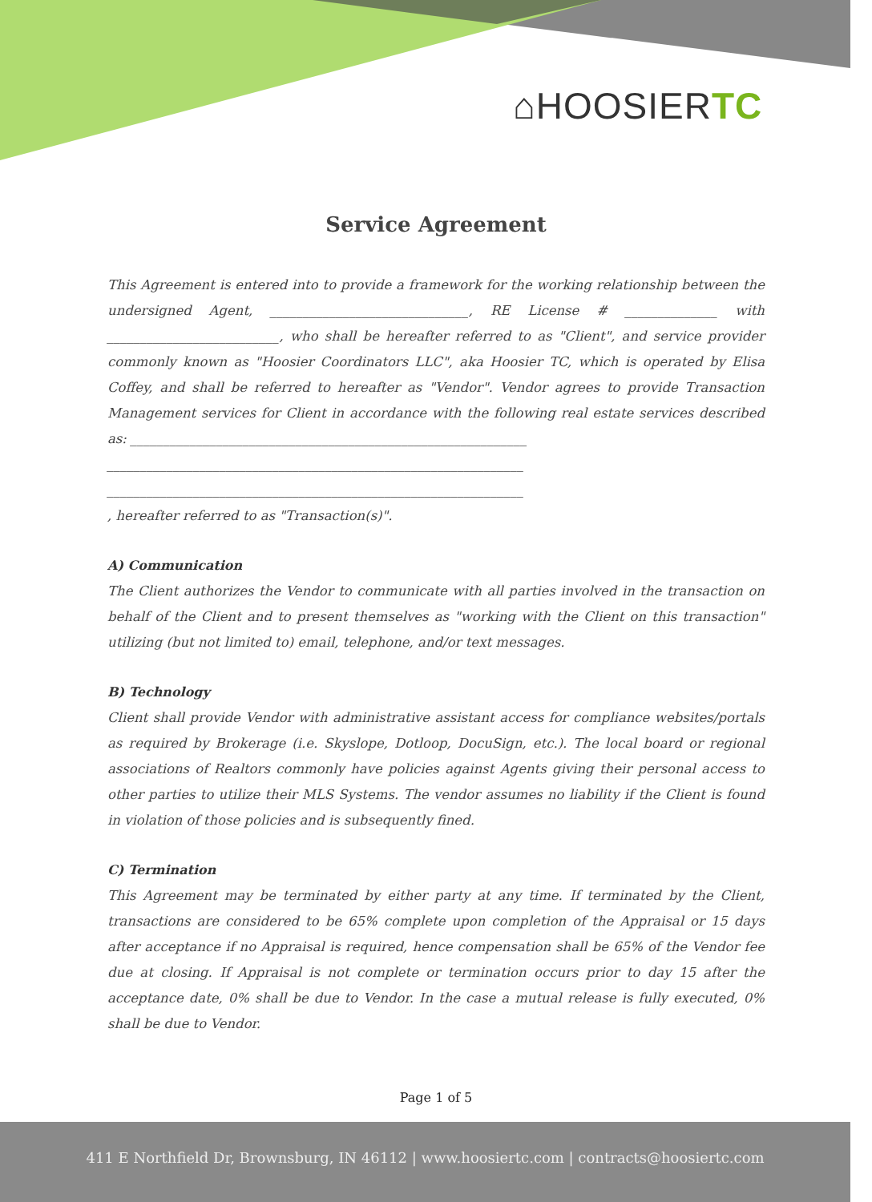⌂HOOSIERTC
Service Agreement
This Agreement is entered into to provide a framework for the working relationship between the undersigned Agent, ______________________________, RE License # ______________ with __________________________, who shall be hereafter referred to as "Client", and service provider commonly known as "Hoosier Coordinators LLC", aka Hoosier TC, which is operated by Elisa Coffey, and shall be referred to hereafter as "Vendor". Vendor agrees to provide Transaction Management services for Client in accordance with the following real estate services described as: ____________________________________________________________
_______________________________________________________________
_______________________________________________________________
, hereafter referred to as "Transaction(s)".
A) Communication
The Client authorizes the Vendor to communicate with all parties involved in the transaction on behalf of the Client and to present themselves as "working with the Client on this transaction" utilizing (but not limited to) email, telephone, and/or text messages.
B) Technology
Client shall provide Vendor with administrative assistant access for compliance websites/portals as required by Brokerage (i.e. Skyslope, Dotloop, DocuSign, etc.). The local board or regional associations of Realtors commonly have policies against Agents giving their personal access to other parties to utilize their MLS Systems. The vendor assumes no liability if the Client is found in violation of those policies and is subsequently fined.
C) Termination
This Agreement may be terminated by either party at any time. If terminated by the Client, transactions are considered to be 65% complete upon completion of the Appraisal or 15 days after acceptance if no Appraisal is required, hence compensation shall be 65% of the Vendor fee due at closing. If Appraisal is not complete or termination occurs prior to day 15 after the acceptance date, 0% shall be due to Vendor. In the case a mutual release is fully executed, 0% shall be due to Vendor.
Page 1 of 5
411 E Northfield Dr, Brownsburg, IN 46112 | www.hoosiertc.com | contracts@hoosiertc.com